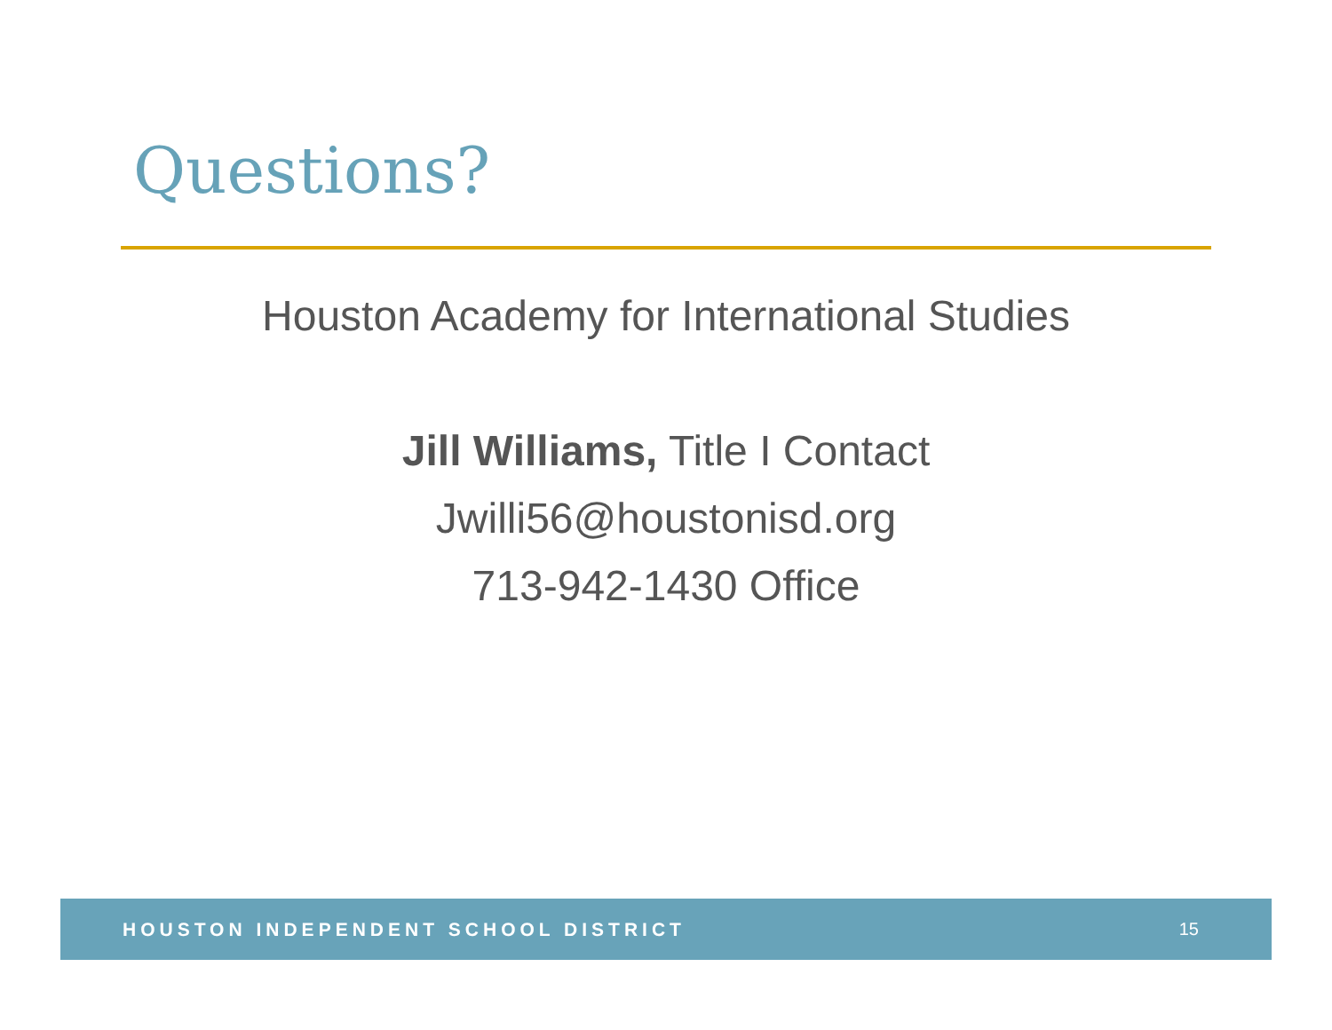Questions?
Houston Academy for International Studies
Jill Williams, Title I Contact
Jwilli56@houstonisd.org
713-942-1430 Office
HOUSTON INDEPENDENT SCHOOL DISTRICT 15